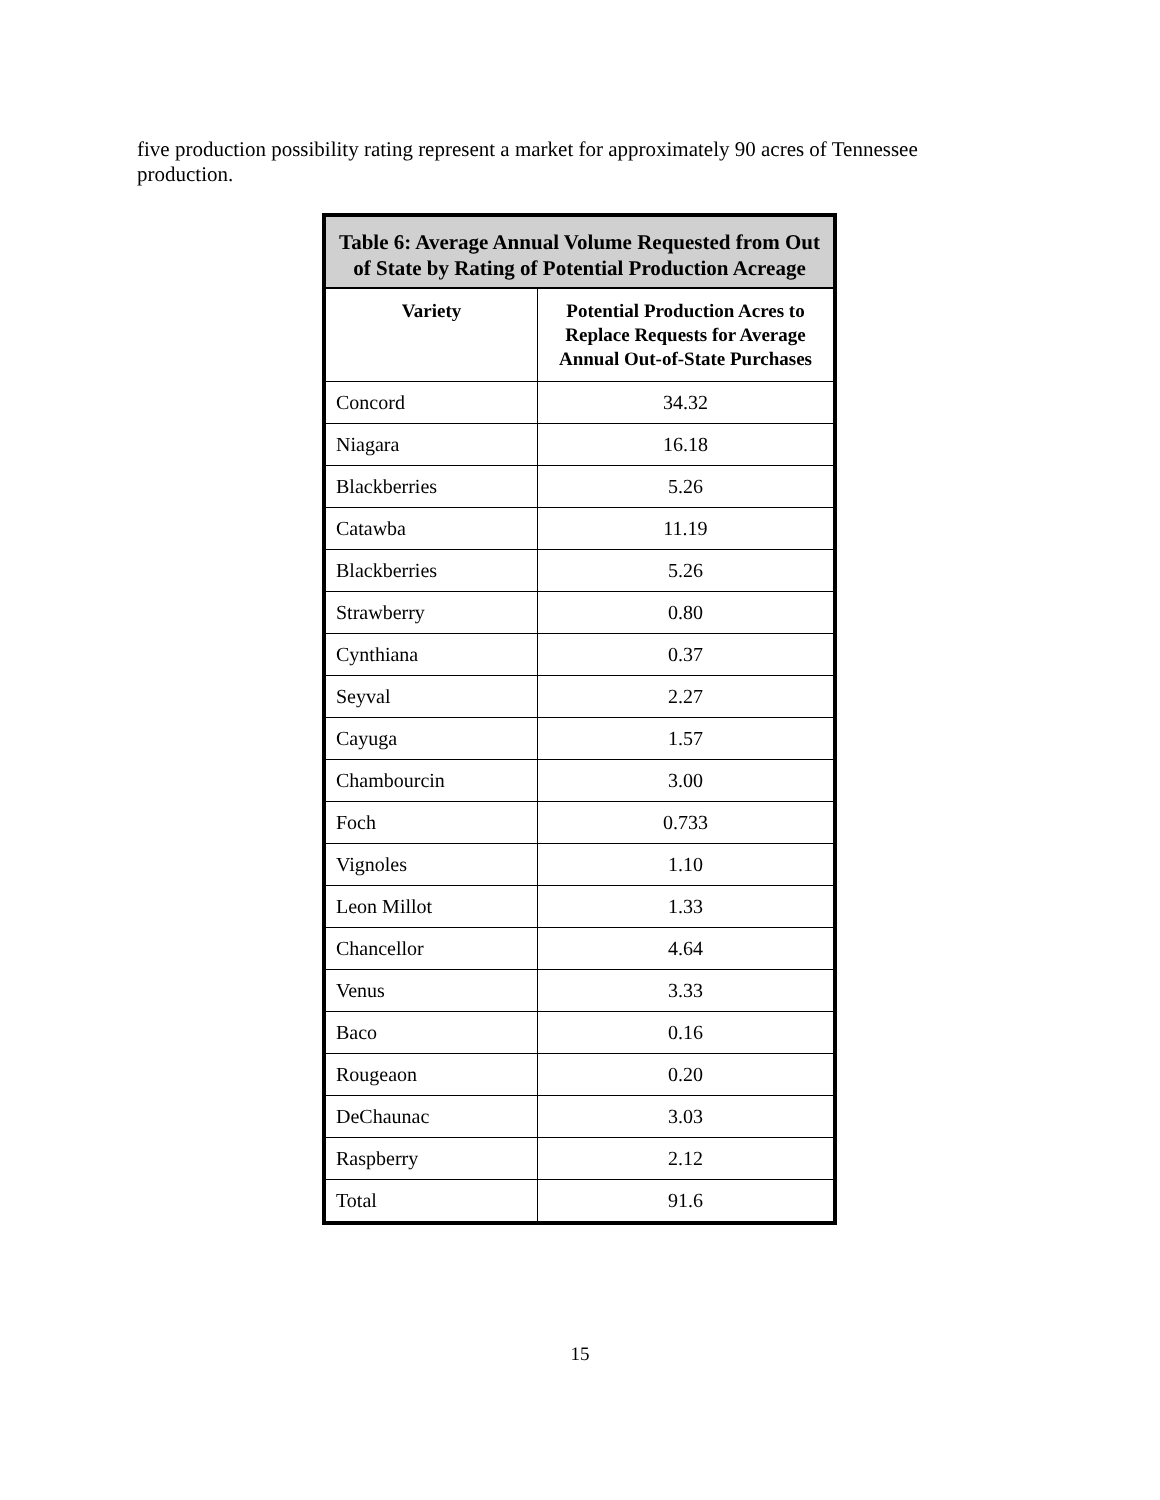five production possibility rating represent a market for approximately 90 acres of Tennessee production.
| Table 6: Average Annual Volume Requested from Out of State by Rating of Potential Production Acreage | |
| --- | --- |
| Variety | Potential Production Acres to Replace Requests for Average Annual Out-of-State Purchases |
| Concord | 34.32 |
| Niagara | 16.18 |
| Blackberries | 5.26 |
| Catawba | 11.19 |
| Blackberries | 5.26 |
| Strawberry | 0.80 |
| Cynthiana | 0.37 |
| Seyval | 2.27 |
| Cayuga | 1.57 |
| Chambourcin | 3.00 |
| Foch | 0.733 |
| Vignoles | 1.10 |
| Leon Millot | 1.33 |
| Chancellor | 4.64 |
| Venus | 3.33 |
| Baco | 0.16 |
| Rougeaon | 0.20 |
| DeChaunac | 3.03 |
| Raspberry | 2.12 |
| Total | 91.6 |
15